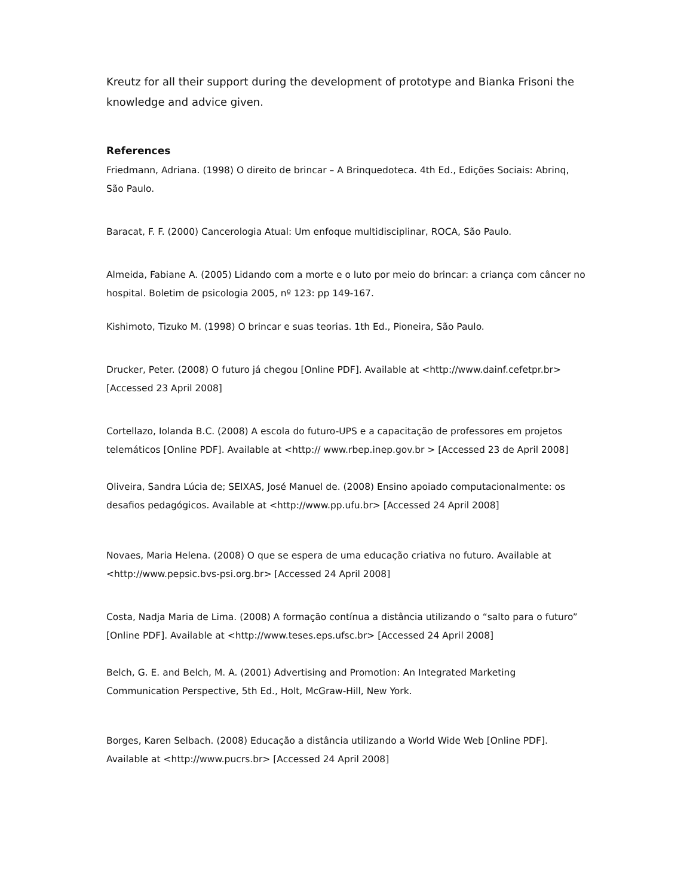Kreutz for all their support during the development of prototype and Bianka Frisoni the knowledge and advice given.
References
Friedmann, Adriana. (1998) O direito de brincar – A Brinquedoteca. 4th Ed., Edições Sociais: Abrinq, São Paulo.
Baracat, F. F. (2000) Cancerologia Atual: Um enfoque multidisciplinar, ROCA, São Paulo.
Almeida, Fabiane A. (2005) Lidando com a morte e o luto por meio do brincar: a criança com câncer no hospital. Boletim de psicologia 2005, nº 123: pp 149-167.
Kishimoto, Tizuko M. (1998) O brincar e suas teorias. 1th Ed., Pioneira, São Paulo.
Drucker, Peter. (2008) O futuro já chegou [Online PDF]. Available at <http://www.dainf.cefetpr.br> [Accessed 23 April 2008]
Cortellazo, Iolanda B.C. (2008) A escola do futuro-UPS e a capacitação de professores em projetos telemáticos [Online PDF]. Available at <http:// www.rbep.inep.gov.br > [Accessed 23 de April 2008]
Oliveira, Sandra Lúcia de; SEIXAS, José Manuel de. (2008) Ensino apoiado computacionalmente: os desafios pedagógicos. Available at <http://www.pp.ufu.br> [Accessed 24 April 2008]
Novaes, Maria Helena. (2008) O que se espera de uma educação criativa no futuro. Available at <http://www.pepsic.bvs-psi.org.br> [Accessed 24 April 2008]
Costa, Nadja Maria de Lima. (2008) A formação contínua a distância utilizando o “salto para o futuro” [Online PDF]. Available at <http://www.teses.eps.ufsc.br> [Accessed 24 April 2008]
Belch, G. E. and Belch, M. A. (2001) Advertising and Promotion: An Integrated Marketing Communication Perspective, 5th Ed., Holt, McGraw-Hill, New York.
Borges, Karen Selbach. (2008) Educação a distância utilizando a World Wide Web [Online PDF]. Available at <http://www.pucrs.br> [Accessed 24 April 2008]